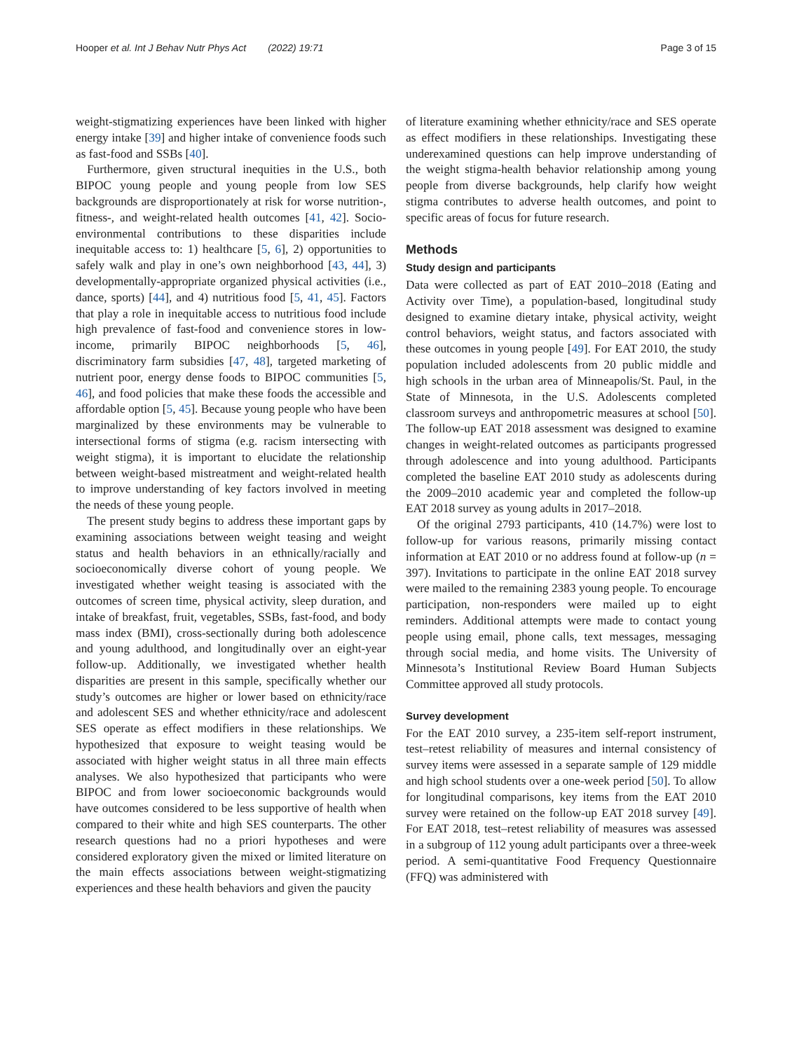Hooper et al. Int J Behav Nutr Phys Act (2022) 19:71 Page 3 of 15
weight-stigmatizing experiences have been linked with higher energy intake [39] and higher intake of convenience foods such as fast-food and SSBs [40].
Furthermore, given structural inequities in the U.S., both BIPOC young people and young people from low SES backgrounds are disproportionately at risk for worse nutrition-, fitness-, and weight-related health outcomes [41, 42]. Socio-environmental contributions to these disparities include inequitable access to: 1) healthcare [5, 6], 2) opportunities to safely walk and play in one’s own neighborhood [43, 44], 3) developmentally-appropriate organized physical activities (i.e., dance, sports) [44], and 4) nutritious food [5, 41, 45]. Factors that play a role in inequitable access to nutritious food include high prevalence of fast-food and convenience stores in low-income, primarily BIPOC neighborhoods [5, 46], discriminatory farm subsidies [47, 48], targeted marketing of nutrient poor, energy dense foods to BIPOC communities [5, 46], and food policies that make these foods the accessible and affordable option [5, 45]. Because young people who have been marginalized by these environments may be vulnerable to intersectional forms of stigma (e.g. racism intersecting with weight stigma), it is important to elucidate the relationship between weight-based mistreatment and weight-related health to improve understanding of key factors involved in meeting the needs of these young people.
The present study begins to address these important gaps by examining associations between weight teasing and weight status and health behaviors in an ethnically/racially and socioeconomically diverse cohort of young people. We investigated whether weight teasing is associated with the outcomes of screen time, physical activity, sleep duration, and intake of breakfast, fruit, vegetables, SSBs, fast-food, and body mass index (BMI), cross-sectionally during both adolescence and young adulthood, and longitudinally over an eight-year follow-up. Additionally, we investigated whether health disparities are present in this sample, specifically whether our study’s outcomes are higher or lower based on ethnicity/race and adolescent SES and whether ethnicity/race and adolescent SES operate as effect modifiers in these relationships. We hypothesized that exposure to weight teasing would be associated with higher weight status in all three main effects analyses. We also hypothesized that participants who were BIPOC and from lower socioeconomic backgrounds would have outcomes considered to be less supportive of health when compared to their white and high SES counterparts. The other research questions had no a priori hypotheses and were considered exploratory given the mixed or limited literature on the main effects associations between weight-stigmatizing experiences and these health behaviors and given the paucity
of literature examining whether ethnicity/race and SES operate as effect modifiers in these relationships. Investigating these underexamined questions can help improve understanding of the weight stigma-health behavior relationship among young people from diverse backgrounds, help clarify how weight stigma contributes to adverse health outcomes, and point to specific areas of focus for future research.
Methods
Study design and participants
Data were collected as part of EAT 2010–2018 (Eating and Activity over Time), a population-based, longitudinal study designed to examine dietary intake, physical activity, weight control behaviors, weight status, and factors associated with these outcomes in young people [49]. For EAT 2010, the study population included adolescents from 20 public middle and high schools in the urban area of Minneapolis/St. Paul, in the State of Minnesota, in the U.S. Adolescents completed classroom surveys and anthropometric measures at school [50]. The follow-up EAT 2018 assessment was designed to examine changes in weight-related outcomes as participants progressed through adolescence and into young adulthood. Participants completed the baseline EAT 2010 study as adolescents during the 2009–2010 academic year and completed the follow-up EAT 2018 survey as young adults in 2017–2018.
Of the original 2793 participants, 410 (14.7%) were lost to follow-up for various reasons, primarily missing contact information at EAT 2010 or no address found at follow-up (n = 397). Invitations to participate in the online EAT 2018 survey were mailed to the remaining 2383 young people. To encourage participation, non-responders were mailed up to eight reminders. Additional attempts were made to contact young people using email, phone calls, text messages, messaging through social media, and home visits. The University of Minnesota’s Institutional Review Board Human Subjects Committee approved all study protocols.
Survey development
For the EAT 2010 survey, a 235-item self-report instrument, test–retest reliability of measures and internal consistency of survey items were assessed in a separate sample of 129 middle and high school students over a one-week period [50]. To allow for longitudinal comparisons, key items from the EAT 2010 survey were retained on the follow-up EAT 2018 survey [49]. For EAT 2018, test–retest reliability of measures was assessed in a subgroup of 112 young adult participants over a three-week period. A semi-quantitative Food Frequency Questionnaire (FFQ) was administered with